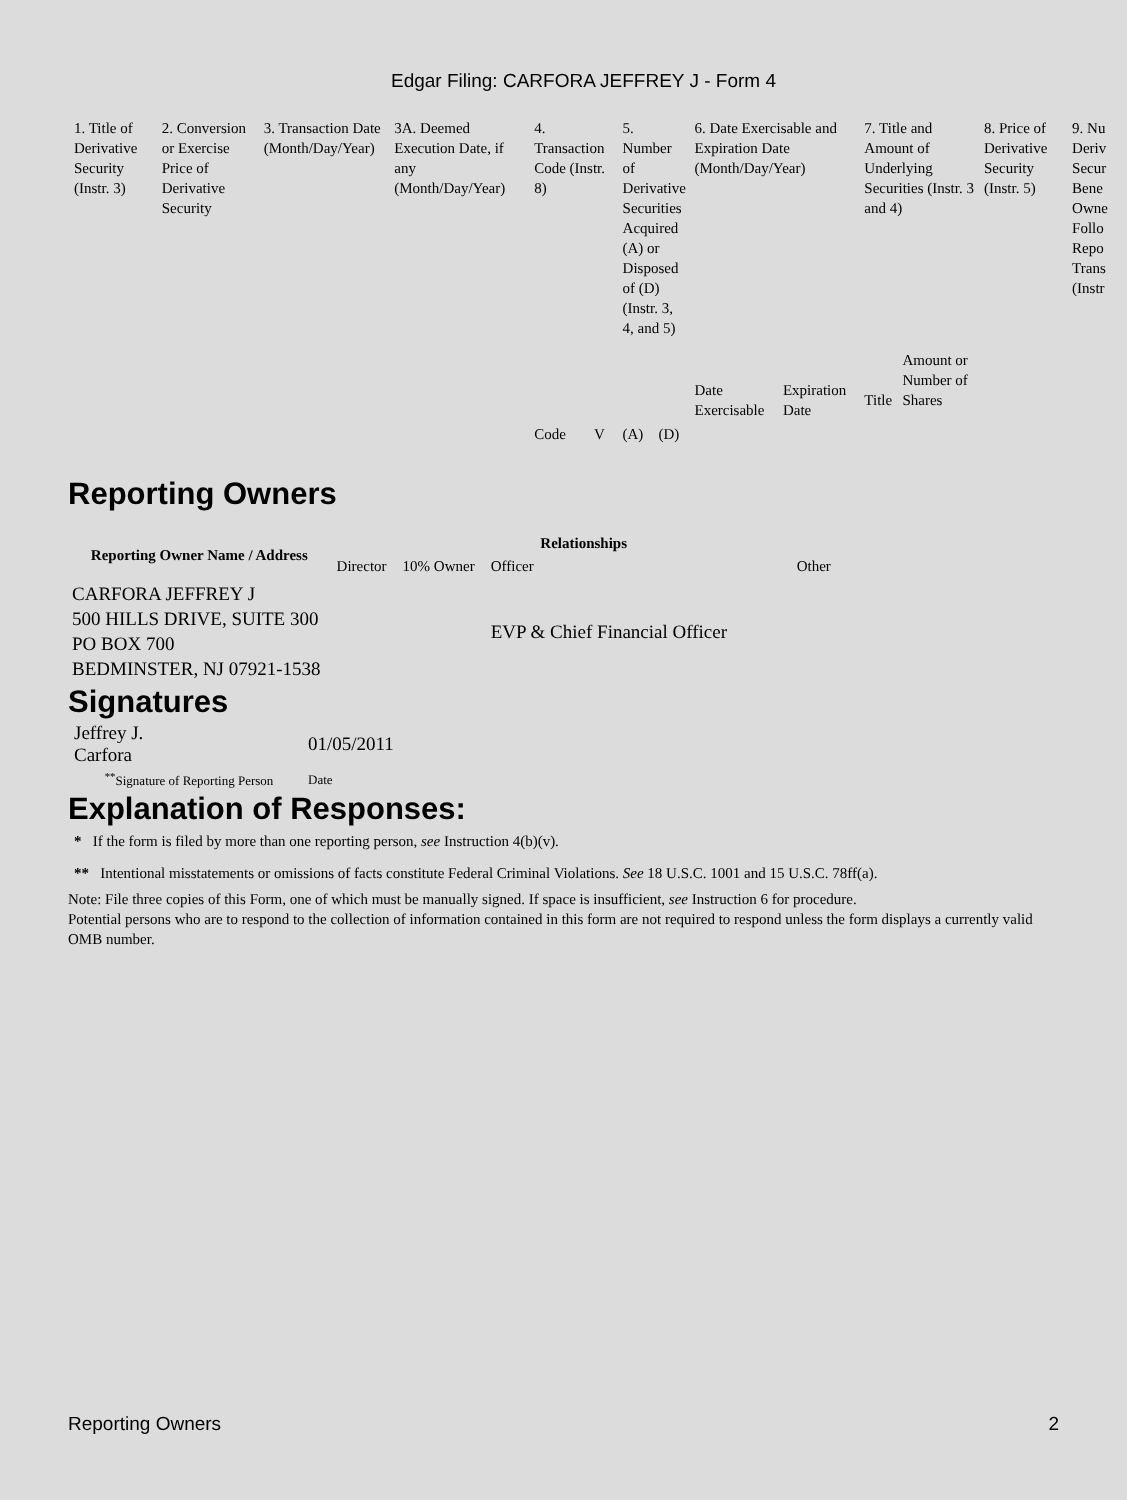Edgar Filing: CARFORA JEFFREY J - Form 4
| 1. Title of Derivative Security (Instr. 3) | 2. Conversion or Exercise Price of Derivative Security | 3. Transaction Date (Month/Day/Year) | 3A. Deemed Execution Date, if any (Month/Day/Year) | 4. Transaction Code (Instr. 8) | | 5. Number of Derivative Securities Acquired (A) or Disposed of (D) (Instr. 3, 4, and 5) | | 6. Date Exercisable and Expiration Date (Month/Day/Year) | | 7. Title and Amount of Underlying Securities (Instr. 3 and 4) | | 8. Price of Derivative Security (Instr. 5) | 9. Nu Deriv Secur Bene Owne Follo Repo Trans (Instr |
| --- | --- | --- | --- | --- | --- | --- | --- | --- | --- | --- | --- | --- | --- |
| | | | | | | | | Date Exercisable | Expiration Date | Title | Amount or Number of Shares | | |
| | | | | Code | V | (A) | (D) | | | | | | |
Reporting Owners
| Reporting Owner Name / Address | Relationships | | | |
| --- | --- | --- | --- | --- |
| | Director | 10% Owner | Officer | Other |
| CARFORA JEFFREY J 500 HILLS DRIVE, SUITE 300 PO BOX 700 BEDMINSTER, NJ 07921-1538 | | | EVP & Chief Financial Officer | |
Signatures
| Jeffrey J. Carfora | 01/05/2011 |
| <sup>**</sup> Signature of Reporting Person | Date |
Explanation of Responses:
* If the form is filed by more than one reporting person, see Instruction 4(b)(v).
** Intentional misstatements or omissions of facts constitute Federal Criminal Violations. See 18 U.S.C. 1001 and 15 U.S.C. 78ff(a).
Note: File three copies of this Form, one of which must be manually signed. If space is insufficient, see Instruction 6 for procedure.
Potential persons who are to respond to the collection of information contained in this form are not required to respond unless the form displays a currently valid OMB number.
Reporting Owners 2